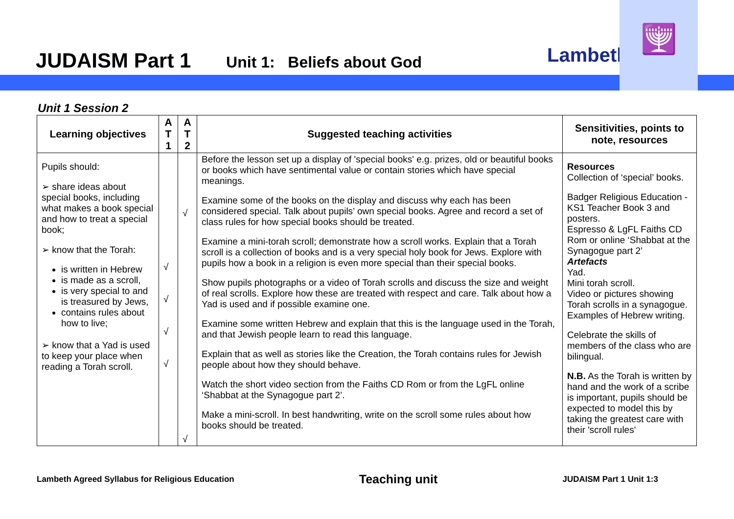JUDAISM Part 1 Unit 1: Beliefs about God
Lambeth
🕎
Unit 1 Session 2
| Learning objectives | A T 1 | A T 2 | Suggested teaching activities | Sensitivities, points to note, resources |
| --- | --- | --- | --- | --- |
| Pupils should: ➢ share ideas about special books, including what makes a book special and how to treat a special book; ➢ know that the Torah: is written in Hebrew is made as a scroll, is very special to and is treasured by Jews, contains rules about how to live; ➢ know that a Yad is used to keep your place when reading a Torah scroll. | √ √ √ √ | √ √ | Before the lesson set up a display of 'special books' e.g. prizes, old or beautiful books or books which have sentimental value or contain stories which have special meanings. Examine some of the books on the display and discuss why each has been considered special. Talk about pupils’ own special books. Agree and record a set of class rules for how special books should be treated. Examine a mini-torah scroll; demonstrate how a scroll works. Explain that a Torah scroll is a collection of books and is a very special holy book for Jews. Explore with pupils how a book in a religion is even more special than their special books. Show pupils photographs or a video of Torah scrolls and discuss the size and weight of real scrolls. Explore how these are treated with respect and care. Talk about how a Yad is used and if possible examine one. Examine some written Hebrew and explain that this is the language used in the Torah, and that Jewish people learn to read this language. Explain that as well as stories like the Creation, the Torah contains rules for Jewish people about how they should behave. Watch the short video section from the Faiths CD Rom or from the LgFL online ‘Shabbat at the Synagogue part 2’. Make a mini-scroll. In best handwriting, write on the scroll some rules about how books should be treated. | Resources Collection of ‘special’ books. Badger Religious Education - KS1 Teacher Book 3 and posters. Espresso & LgFL Faiths CD Rom or online ‘Shabbat at the Synagogue part 2’ Artefacts Yad. Mini torah scroll. Video or pictures showing Torah scrolls in a synagogue. Examples of Hebrew writing. Celebrate the skills of members of the class who are bilingual. N.B. As the Torah is written by hand and the work of a scribe is important, pupils should be expected to model this by taking the greatest care with their 'scroll rules' |
Lambeth Agreed Syllabus for Religious Education Teaching unit JUDAISM Part 1 Unit 1:3